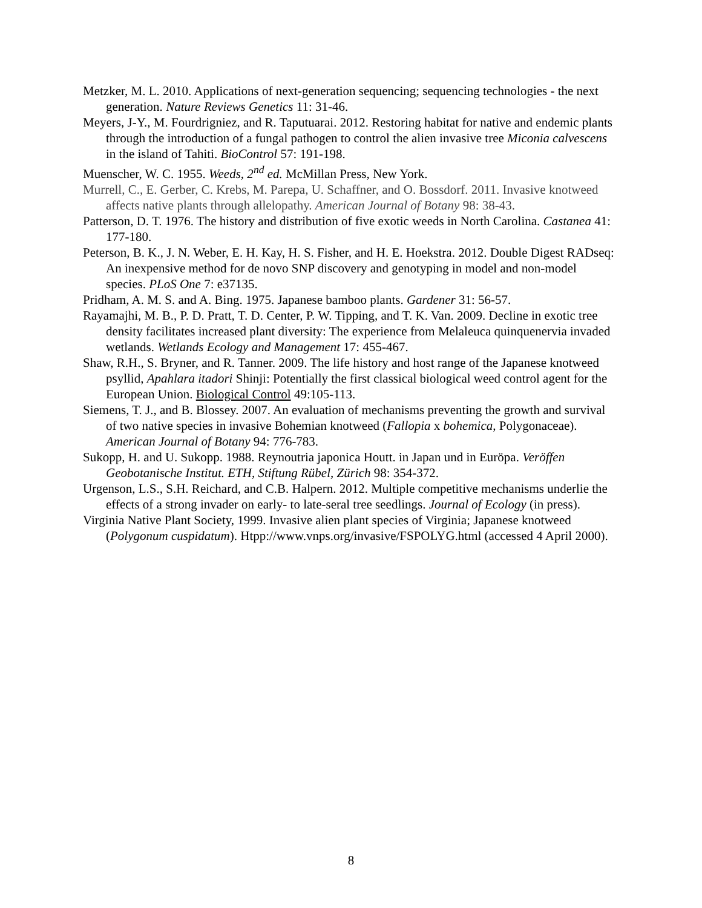Metzker, M. L. 2010. Applications of next-generation sequencing; sequencing technologies - the next generation. Nature Reviews Genetics 11: 31-46.
Meyers, J-Y., M. Fourdrigniez, and R. Taputuarai. 2012. Restoring habitat for native and endemic plants through the introduction of a fungal pathogen to control the alien invasive tree Miconia calvescens in the island of Tahiti. BioControl 57: 191-198.
Muenscher, W. C. 1955. Weeds, 2<sup>nd</sup> ed. McMillan Press, New York.
Murrell, C., E. Gerber, C. Krebs, M. Parepa, U. Schaffner, and O. Bossdorf. 2011. Invasive knotweed affects native plants through allelopathy. American Journal of Botany 98: 38-43.
Patterson, D. T. 1976. The history and distribution of five exotic weeds in North Carolina. Castanea 41: 177-180.
Peterson, B. K., J. N. Weber, E. H. Kay, H. S. Fisher, and H. E. Hoekstra. 2012. Double Digest RADseq: An inexpensive method for de novo SNP discovery and genotyping in model and non-model species. PLoS One 7: e37135.
Pridham, A. M. S. and A. Bing. 1975. Japanese bamboo plants. Gardener 31: 56-57.
Rayamajhi, M. B., P. D. Pratt, T. D. Center, P. W. Tipping, and T. K. Van. 2009. Decline in exotic tree density facilitates increased plant diversity: The experience from Melaleuca quinquenervia invaded wetlands. Wetlands Ecology and Management 17: 455-467.
Shaw, R.H., S. Bryner, and R. Tanner. 2009. The life history and host range of the Japanese knotweed psyllid, Apahlara itadori Shinji: Potentially the first classical biological weed control agent for the European Union. Biological Control 49:105-113.
Siemens, T. J., and B. Blossey. 2007. An evaluation of mechanisms preventing the growth and survival of two native species in invasive Bohemian knotweed (Fallopia x bohemica, Polygonaceae). American Journal of Botany 94: 776-783.
Sukopp, H. and U. Sukopp. 1988. Reynoutria japonica Houtt. in Japan und in Euröpa. Veröffen Geobotanische Institut. ETH, Stiftung Rübel, Zürich 98: 354-372.
Urgenson, L.S., S.H. Reichard, and C.B. Halpern. 2012. Multiple competitive mechanisms underlie the effects of a strong invader on early- to late-seral tree seedlings. Journal of Ecology (in press).
Virginia Native Plant Society, 1999. Invasive alien plant species of Virginia; Japanese knotweed (Polygonum cuspidatum). Htpp://www.vnps.org/invasive/FSPOLYG.html (accessed 4 April 2000).
8